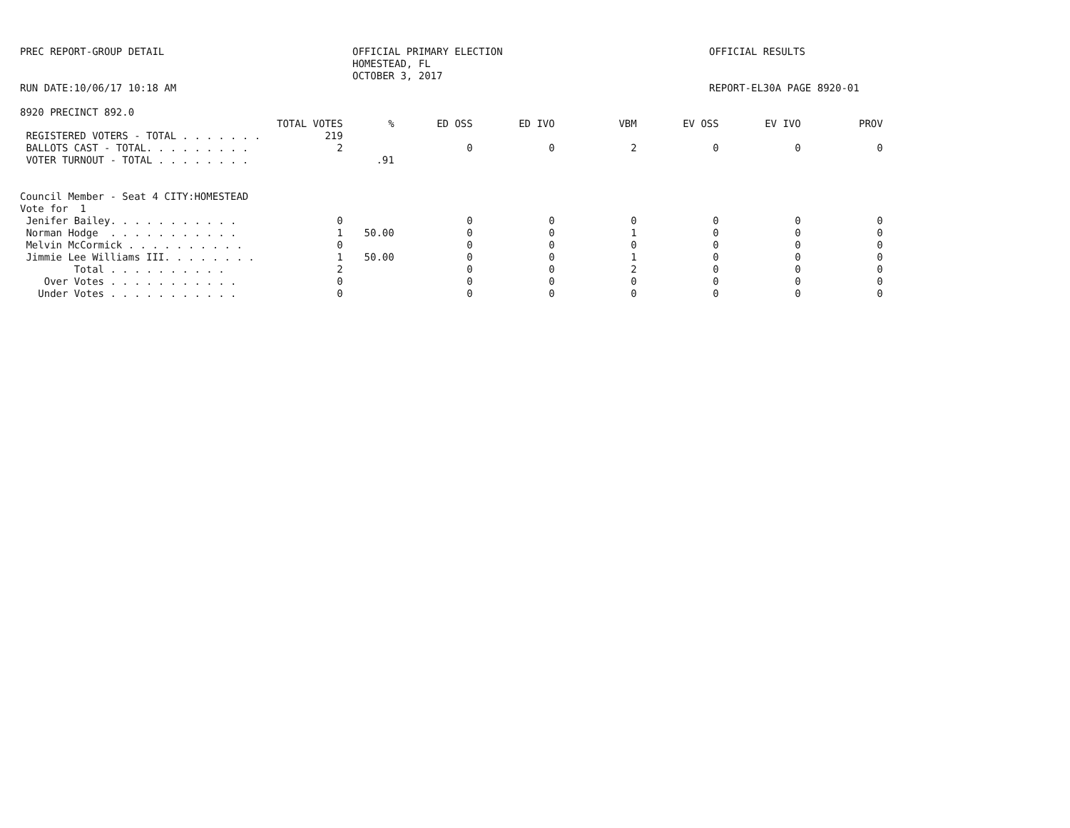PREC REPORT-GROUP DETAIL
OFFICIAL PRIMARY ELECTION
HOMESTEAD, FL
OCTOBER 3, 2017
OFFICIAL RESULTS
RUN DATE:10/06/17 10:18 AM REPORT-EL30A PAGE 8920-01
8920 PRECINCT 892.0
| | TOTAL VOTES | % | ED OSS | ED IVO | VBM | EV OSS | EV IVO | PROV |
| --- | --- | --- | --- | --- | --- | --- | --- | --- |
| REGISTERED VOTERS - TOTAL . . . . . . . | 219 | | | | | | | |
| BALLOTS CAST - TOTAL. . . . . . . . . | 2 | | 0 | 0 | 2 | 0 | 0 | 0 |
| VOTER TURNOUT - TOTAL . . . . . . . . | | .91 | | | | | | |
| Council Member - Seat 4 CITY:HOMESTEAD | | | | | | | | |
| Vote for 1 | | | | | | | | |
| Jenifer Bailey. . . . . . . . . . . | 0 | | 0 | 0 | 0 | 0 | 0 | 0 |
| Norman Hodge . . . . . . . . . . . | 1 | 50.00 | 0 | 0 | 1 | 0 | 0 | 0 |
| Melvin McCormick . . . . . . . . . . | 0 | | 0 | 0 | 0 | 0 | 0 | 0 |
| Jimmie Lee Williams III. . . . . . . . | 1 | 50.00 | 0 | 0 | 1 | 0 | 0 | 0 |
| Total . . . . . . . . . . | 2 | | 0 | 0 | 2 | 0 | 0 | 0 |
| Over Votes . . . . . . . . . . . | 0 | | 0 | 0 | 0 | 0 | 0 | 0 |
| Under Votes . . . . . . . . . . . | 0 | | 0 | 0 | 0 | 0 | 0 | 0 |